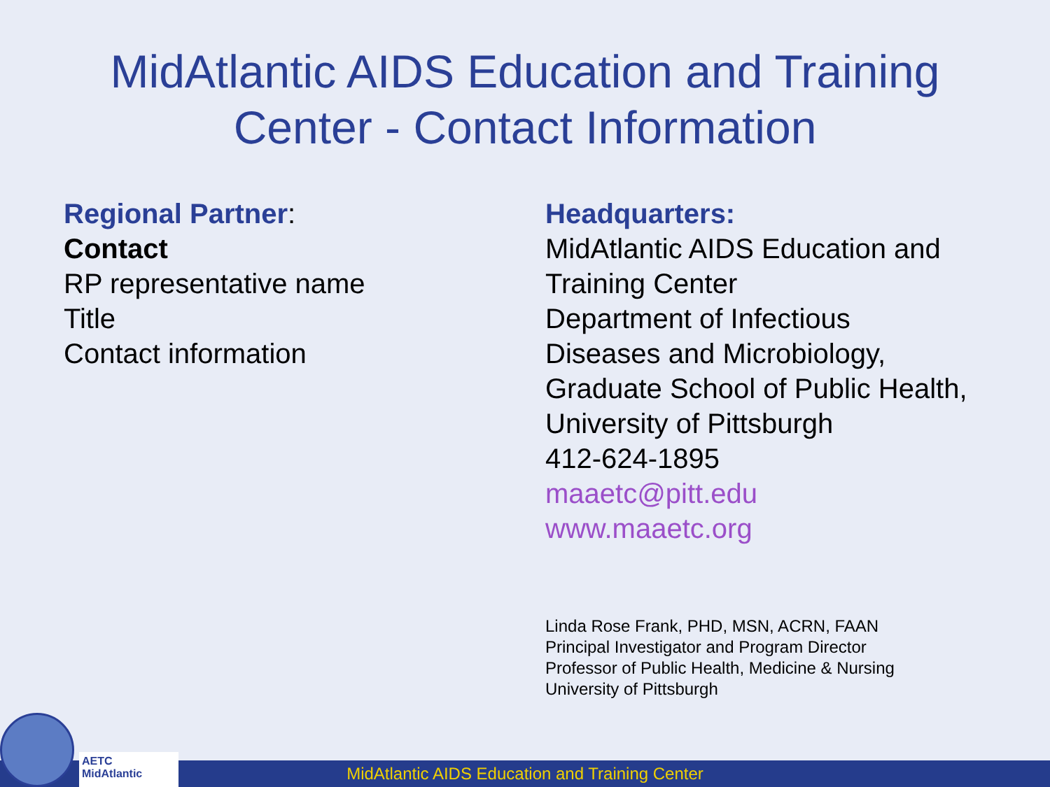MidAtlantic AIDS Education and Training
Center - Contact Information
Regional Partner:
Contact
RP representative name
Title
Contact information
Headquarters:
MidAtlantic AIDS Education and
Training Center
Department of Infectious
Diseases and Microbiology,
Graduate School of Public Health,
University of Pittsburgh
412-624-1895
maaetc@pitt.edu
www.maaetc.org
Linda Rose Frank, PHD, MSN, ACRN, FAAN
Principal Investigator and Program Director
Professor of Public Health, Medicine & Nursing
University of Pittsburgh
MidAtlantic AIDS Education and Training Center
AETC MidAtlantic